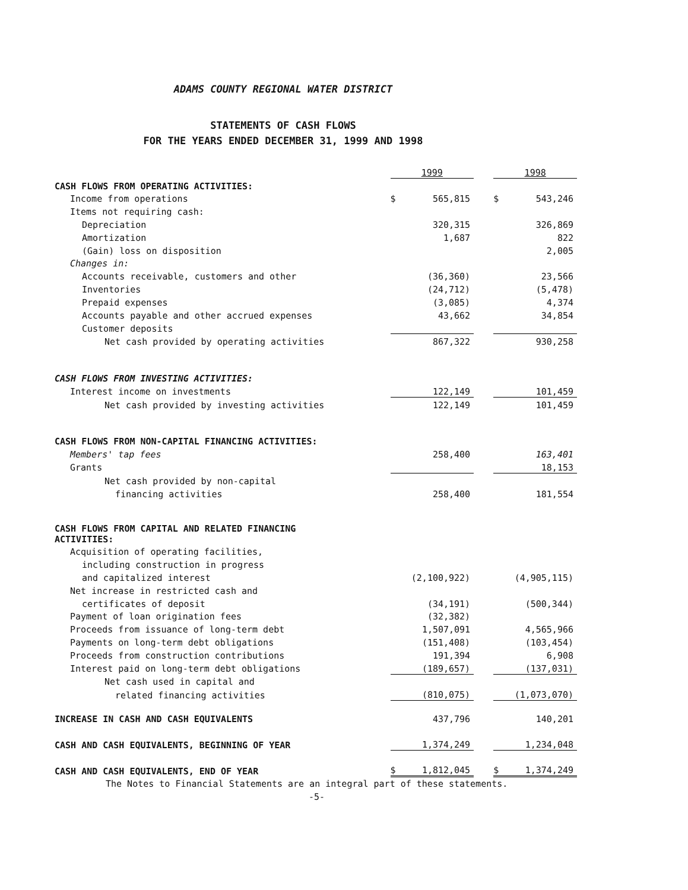ADAMS COUNTY REGIONAL WATER DISTRICT
STATEMENTS OF CASH FLOWS
FOR THE YEARS ENDED DECEMBER 31, 1999 AND 1998
| | 1999 | | | 1998 | |
| CASH FLOWS FROM OPERATING ACTIVITIES: | | | | | |
| Income from operations | $ | 565,815 | | $ | 543,246 |
| Items not requiring cash: | | | | | |
| Depreciation | | 320,315 | | | 326,869 |
| Amortization | | 1,687 | | | 822 |
| (Gain) loss on disposition | | | | | 2,005 |
| Changes in: | | | | | |
| Accounts receivable, customers and other | | (36,360) | | | 23,566 |
| Inventories | | (24,712) | | | (5,478) |
| Prepaid expenses | | (3,085) | | | 4,374 |
| Accounts payable and other accrued expenses | | 43,662 | | | 34,854 |
| Customer deposits | | | | | |
| Net cash provided by operating activities | | 867,322 | | | 930,258 |
| CASH FLOWS FROM INVESTING ACTIVITIES: | | | | | |
| Interest income on investments | | 122,149 | | | 101,459 |
| Net cash provided by investing activities | | 122,149 | | | 101,459 |
| CASH FLOWS FROM NON-CAPITAL FINANCING ACTIVITIES: | | | | | |
| Members' tap fees | | 258,400 | | | 163,401 |
| Grants | | | | | 18,153 |
| Net cash provided by non-capital | | | | | |
| financing activities | | 258,400 | | | 181,554 |
| CASH FLOWS FROM CAPITAL AND RELATED FINANCING ACTIVITIES: | | | | | |
| Acquisition of operating facilities, | | | | | |
| including construction in progress | | | | | |
| and capitalized interest | | (2,100,922) | | | (4,905,115) |
| Net increase in restricted cash and | | | | | |
| certificates of deposit | | (34,191) | | | (500,344) |
| Payment of loan origination fees | | (32,382) | | | |
| Proceeds from issuance of long-term debt | | 1,507,091 | | | 4,565,966 |
| Payments on long-term debt obligations | | (151,408) | | | (103,454) |
| Proceeds from construction contributions | | 191,394 | | | 6,908 |
| Interest paid on long-term debt obligations | | (189,657) | | | (137,031) |
| Net cash used in capital and | | | | | |
| related financing activities | | (810,075) | | | (1,073,070) |
| INCREASE IN CASH AND CASH EQUIVALENTS | | 437,796 | | | 140,201 |
| CASH AND CASH EQUIVALENTS, BEGINNING OF YEAR | | 1,374,249 | | | 1,234,048 |
| CASH AND CASH EQUIVALENTS, END OF YEAR | $ | 1,812,045 | | $ | 1,374,249 |
The Notes to Financial Statements are an integral part of these statements.
-5-